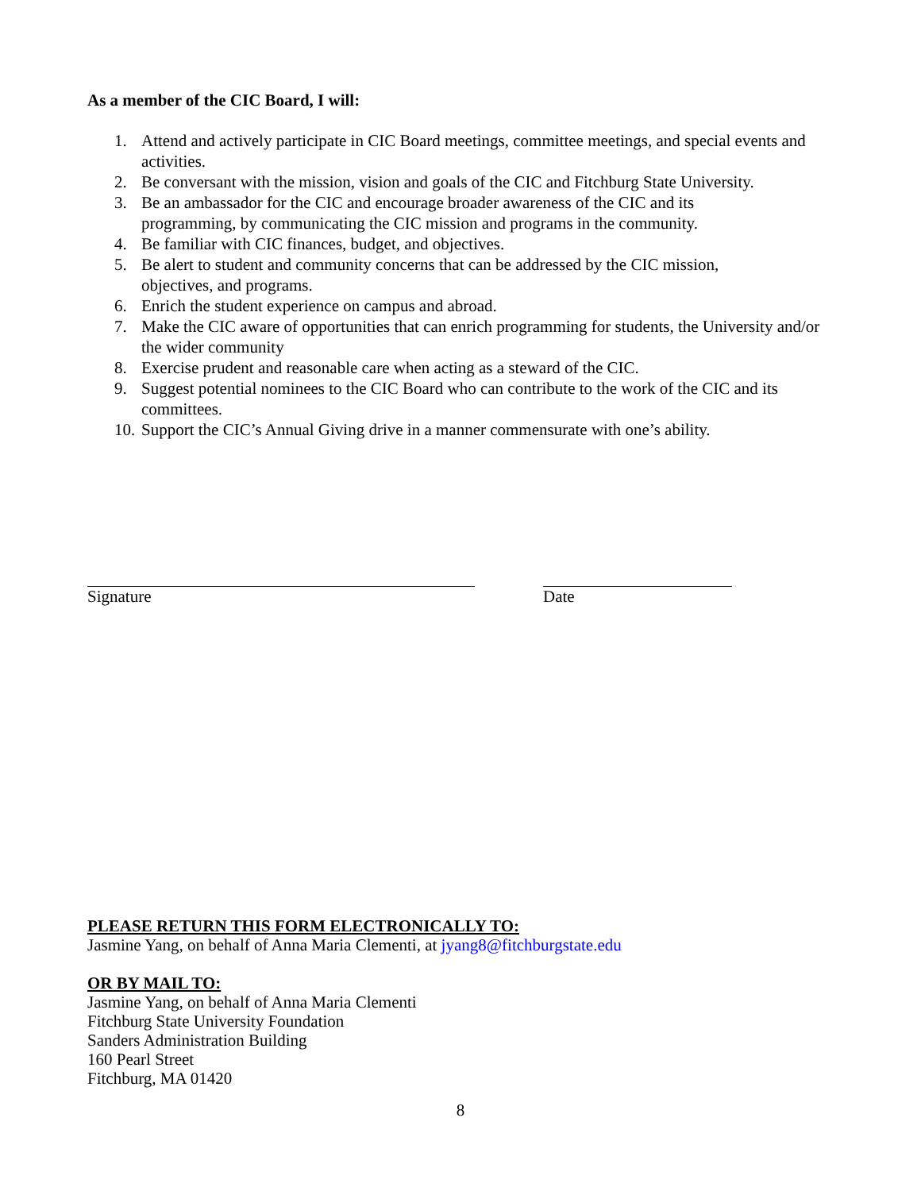As a member of the CIC Board, I will:
1. Attend and actively participate in CIC Board meetings, committee meetings, and special events and activities.
2. Be conversant with the mission, vision and goals of the CIC and Fitchburg State University.
3. Be an ambassador for the CIC and encourage broader awareness of the CIC and its
programming, by communicating the CIC mission and programs in the community.
4. Be familiar with CIC finances, budget, and objectives.
5. Be alert to student and community concerns that can be addressed by the CIC mission,
objectives, and programs.
6. Enrich the student experience on campus and abroad.
7. Make the CIC aware of opportunities that can enrich programming for students, the University and/or the wider community
8. Exercise prudent and reasonable care when acting as a steward of the CIC.
9. Suggest potential nominees to the CIC Board who can contribute to the work of the CIC and its committees.
10. Support the CIC’s Annual Giving drive in a manner commensurate with one’s ability.
Signature Date
PLEASE RETURN THIS FORM ELECTRONICALLY TO:
Jasmine Yang, on behalf of Anna Maria Clementi, at jyang8@fitchburgstate.edu
OR BY MAIL TO:
Jasmine Yang, on behalf of Anna Maria Clementi
Fitchburg State University Foundation
Sanders Administration Building
160 Pearl Street
Fitchburg, MA 01420
8